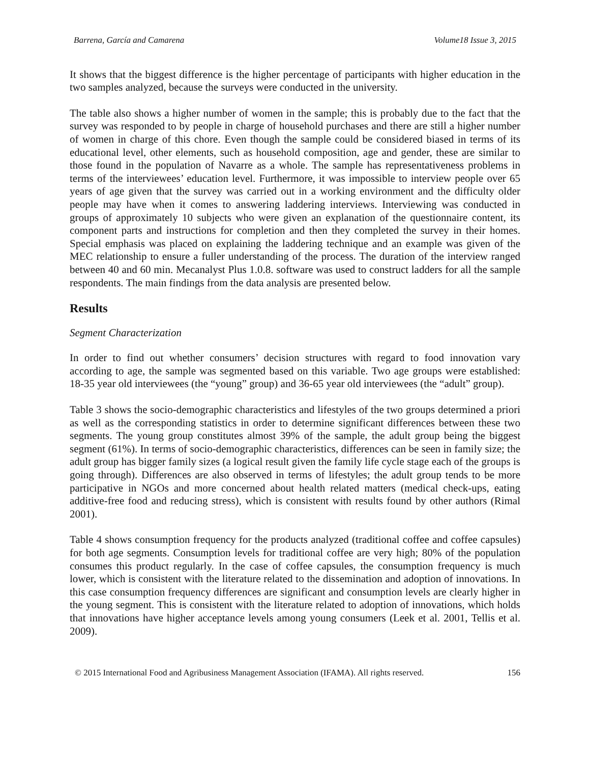Barrena, García and Camarena Volume18 Issue 3, 2015
It shows that the biggest difference is the higher percentage of participants with higher education in the two samples analyzed, because the surveys were conducted in the university.
The table also shows a higher number of women in the sample; this is probably due to the fact that the survey was responded to by people in charge of household purchases and there are still a higher number of women in charge of this chore. Even though the sample could be considered biased in terms of its educational level, other elements, such as household composition, age and gender, these are similar to those found in the population of Navarre as a whole. The sample has representativeness problems in terms of the interviewees’ education level. Furthermore, it was impossible to interview people over 65 years of age given that the survey was carried out in a working environment and the difficulty older people may have when it comes to answering laddering interviews. Interviewing was conducted in groups of approximately 10 subjects who were given an explanation of the questionnaire content, its component parts and instructions for completion and then they completed the survey in their homes. Special emphasis was placed on explaining the laddering technique and an example was given of the MEC relationship to ensure a fuller understanding of the process. The duration of the interview ranged between 40 and 60 min. Mecanalyst Plus 1.0.8. software was used to construct ladders for all the sample respondents. The main findings from the data analysis are presented below.
Results
Segment Characterization
In order to find out whether consumers’ decision structures with regard to food innovation vary according to age, the sample was segmented based on this variable. Two age groups were established: 18-35 year old interviewees (the “young” group) and 36-65 year old interviewees (the “adult” group).
Table 3 shows the socio-demographic characteristics and lifestyles of the two groups determined a priori as well as the corresponding statistics in order to determine significant differences between these two segments. The young group constitutes almost 39% of the sample, the adult group being the biggest segment (61%). In terms of socio-demographic characteristics, differences can be seen in family size; the adult group has bigger family sizes (a logical result given the family life cycle stage each of the groups is going through). Differences are also observed in terms of lifestyles; the adult group tends to be more participative in NGOs and more concerned about health related matters (medical check-ups, eating additive-free food and reducing stress), which is consistent with results found by other authors (Rimal 2001).
Table 4 shows consumption frequency for the products analyzed (traditional coffee and coffee capsules) for both age segments. Consumption levels for traditional coffee are very high; 80% of the population consumes this product regularly. In the case of coffee capsules, the consumption frequency is much lower, which is consistent with the literature related to the dissemination and adoption of innovations. In this case consumption frequency differences are significant and consumption levels are clearly higher in the young segment. This is consistent with the literature related to adoption of innovations, which holds that innovations have higher acceptance levels among young consumers (Leek et al. 2001, Tellis et al. 2009).
© 2015 International Food and Agribusiness Management Association (IFAMA). All rights reserved. 156